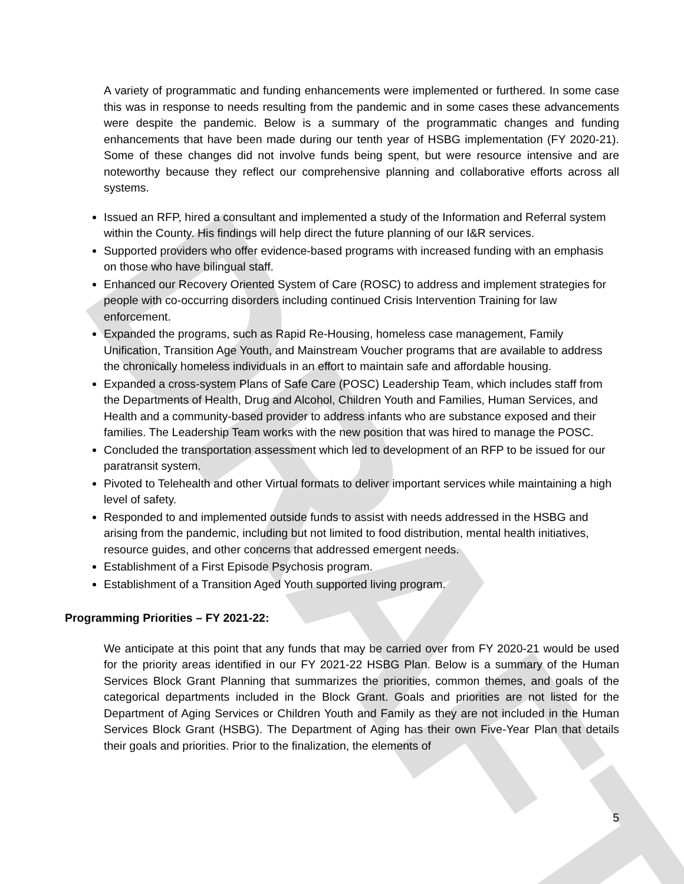DRAFT
A variety of programmatic and funding enhancements were implemented or furthered. In some case this was in response to needs resulting from the pandemic and in some cases these advancements were despite the pandemic. Below is a summary of the programmatic changes and funding enhancements that have been made during our tenth year of HSBG implementation (FY 2020-21). Some of these changes did not involve funds being spent, but were resource intensive and are noteworthy because they reflect our comprehensive planning and collaborative efforts across all systems.
Issued an RFP, hired a consultant and implemented a study of the Information and Referral system within the County. His findings will help direct the future planning of our I&R services.
Supported providers who offer evidence-based programs with increased funding with an emphasis on those who have bilingual staff.
Enhanced our Recovery Oriented System of Care (ROSC) to address and implement strategies for people with co-occurring disorders including continued Crisis Intervention Training for law enforcement.
Expanded the programs, such as Rapid Re-Housing, homeless case management, Family Unification, Transition Age Youth, and Mainstream Voucher programs that are available to address the chronically homeless individuals in an effort to maintain safe and affordable housing.
Expanded a cross-system Plans of Safe Care (POSC) Leadership Team, which includes staff from the Departments of Health, Drug and Alcohol, Children Youth and Families, Human Services, and Health and a community-based provider to address infants who are substance exposed and their families. The Leadership Team works with the new position that was hired to manage the POSC.
Concluded the transportation assessment which led to development of an RFP to be issued for our paratransit system.
Pivoted to Telehealth and other Virtual formats to deliver important services while maintaining a high level of safety.
Responded to and implemented outside funds to assist with needs addressed in the HSBG and arising from the pandemic, including but not limited to food distribution, mental health initiatives, resource guides, and other concerns that addressed emergent needs.
Establishment of a First Episode Psychosis program.
Establishment of a Transition Aged Youth supported living program.
Programming Priorities – FY 2021-22:
We anticipate at this point that any funds that may be carried over from FY 2020-21 would be used for the priority areas identified in our FY 2021-22 HSBG Plan. Below is a summary of the Human Services Block Grant Planning that summarizes the priorities, common themes, and goals of the categorical departments included in the Block Grant. Goals and priorities are not listed for the Department of Aging Services or Children Youth and Family as they are not included in the Human Services Block Grant (HSBG). The Department of Aging has their own Five-Year Plan that details their goals and priorities. Prior to the finalization, the elements of
5